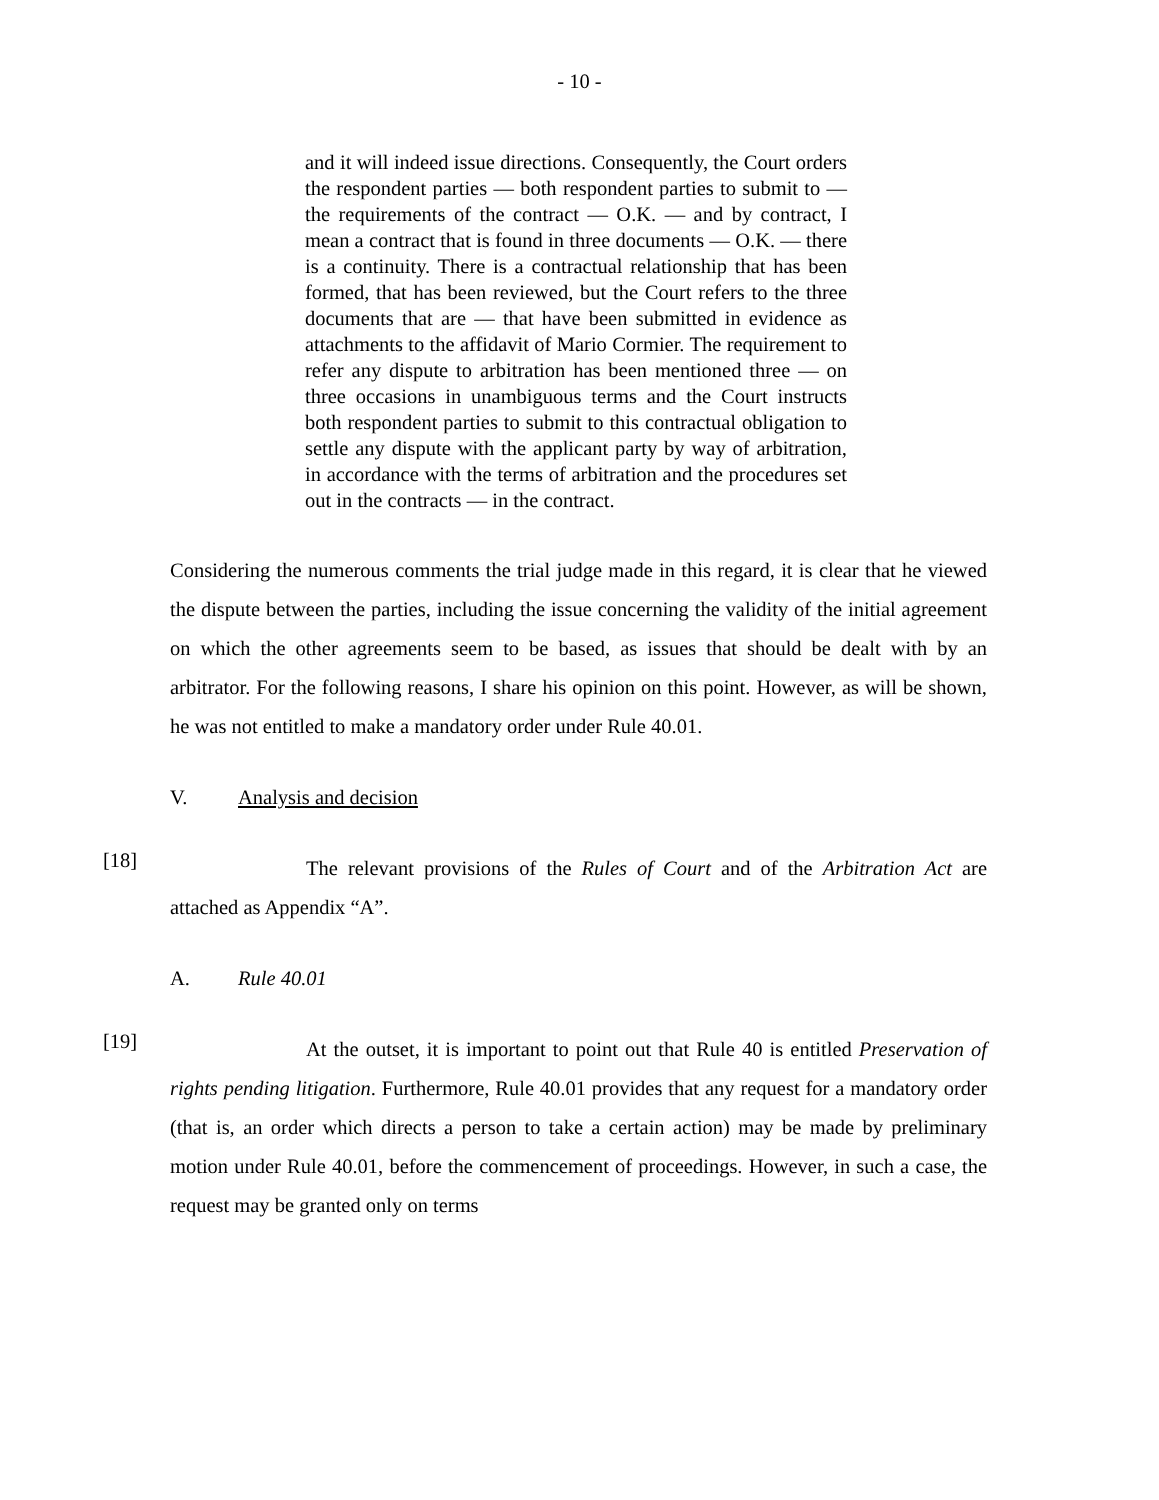- 10 -
and it will indeed issue directions. Consequently, the Court orders the respondent parties — both respondent parties to submit to — the requirements of the contract — O.K. — and by contract, I mean a contract that is found in three documents — O.K. — there is a continuity. There is a contractual relationship that has been formed, that has been reviewed, but the Court refers to the three documents that are — that have been submitted in evidence as attachments to the affidavit of Mario Cormier. The requirement to refer any dispute to arbitration has been mentioned three — on three occasions in unambiguous terms and the Court instructs both respondent parties to submit to this contractual obligation to settle any dispute with the applicant party by way of arbitration, in accordance with the terms of arbitration and the procedures set out in the contracts — in the contract.
Considering the numerous comments the trial judge made in this regard, it is clear that he viewed the dispute between the parties, including the issue concerning the validity of the initial agreement on which the other agreements seem to be based, as issues that should be dealt with by an arbitrator. For the following reasons, I share his opinion on this point. However, as will be shown, he was not entitled to make a mandatory order under Rule 40.01.
V. Analysis and decision
[18]
The relevant provisions of the Rules of Court and of the Arbitration Act are attached as Appendix “A”.
A. Rule 40.01
[19]
At the outset, it is important to point out that Rule 40 is entitled Preservation of rights pending litigation. Furthermore, Rule 40.01 provides that any request for a mandatory order (that is, an order which directs a person to take a certain action) may be made by preliminary motion under Rule 40.01, before the commencement of proceedings. However, in such a case, the request may be granted only on terms